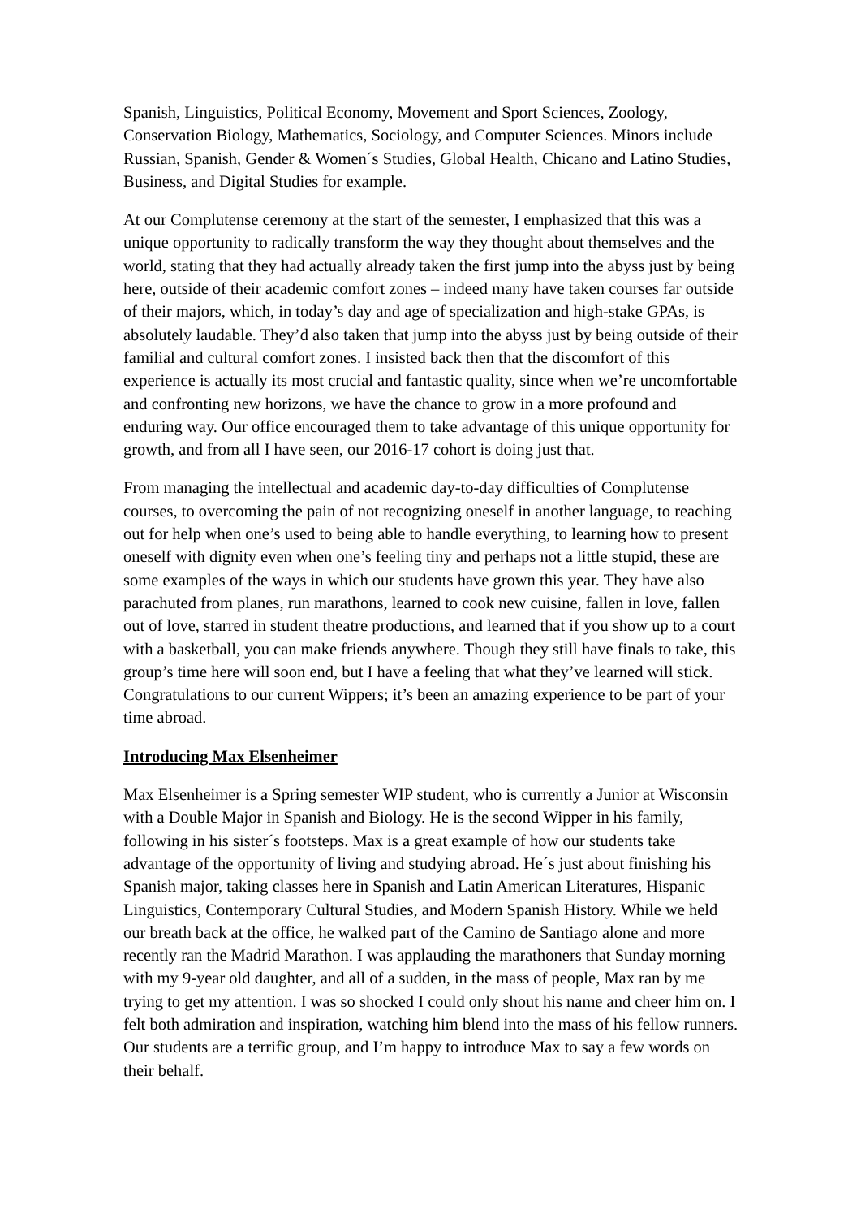Spanish, Linguistics, Political Economy, Movement and Sport Sciences, Zoology, Conservation Biology, Mathematics, Sociology, and Computer Sciences. Minors include Russian, Spanish, Gender & Women´s Studies, Global Health, Chicano and Latino Studies, Business, and Digital Studies for example.
At our Complutense ceremony at the start of the semester, I emphasized that this was a unique opportunity to radically transform the way they thought about themselves and the world, stating that they had actually already taken the first jump into the abyss just by being here, outside of their academic comfort zones – indeed many have taken courses far outside of their majors, which, in today’s day and age of specialization and high-stake GPAs, is absolutely laudable. They’d also taken that jump into the abyss just by being outside of their familial and cultural comfort zones. I insisted back then that the discomfort of this experience is actually its most crucial and fantastic quality, since when we’re uncomfortable and confronting new horizons, we have the chance to grow in a more profound and enduring way. Our office encouraged them to take advantage of this unique opportunity for growth, and from all I have seen, our 2016-17 cohort is doing just that.
From managing the intellectual and academic day-to-day difficulties of Complutense courses, to overcoming the pain of not recognizing oneself in another language, to reaching out for help when one’s used to being able to handle everything, to learning how to present oneself with dignity even when one’s feeling tiny and perhaps not a little stupid, these are some examples of the ways in which our students have grown this year. They have also parachuted from planes, run marathons, learned to cook new cuisine, fallen in love, fallen out of love, starred in student theatre productions, and learned that if you show up to a court with a basketball, you can make friends anywhere. Though they still have finals to take, this group’s time here will soon end, but I have a feeling that what they’ve learned will stick. Congratulations to our current Wippers; it’s been an amazing experience to be part of your time abroad.
Introducing Max Elsenheimer
Max Elsenheimer is a Spring semester WIP student, who is currently a Junior at Wisconsin with a Double Major in Spanish and Biology. He is the second Wipper in his family, following in his sister´s footsteps. Max is a great example of how our students take advantage of the opportunity of living and studying abroad. He´s just about finishing his Spanish major, taking classes here in Spanish and Latin American Literatures, Hispanic Linguistics, Contemporary Cultural Studies, and Modern Spanish History. While we held our breath back at the office, he walked part of the Camino de Santiago alone and more recently ran the Madrid Marathon. I was applauding the marathoners that Sunday morning with my 9-year old daughter, and all of a sudden, in the mass of people, Max ran by me trying to get my attention. I was so shocked I could only shout his name and cheer him on. I felt both admiration and inspiration, watching him blend into the mass of his fellow runners. Our students are a terrific group, and I’m happy to introduce Max to say a few words on their behalf.